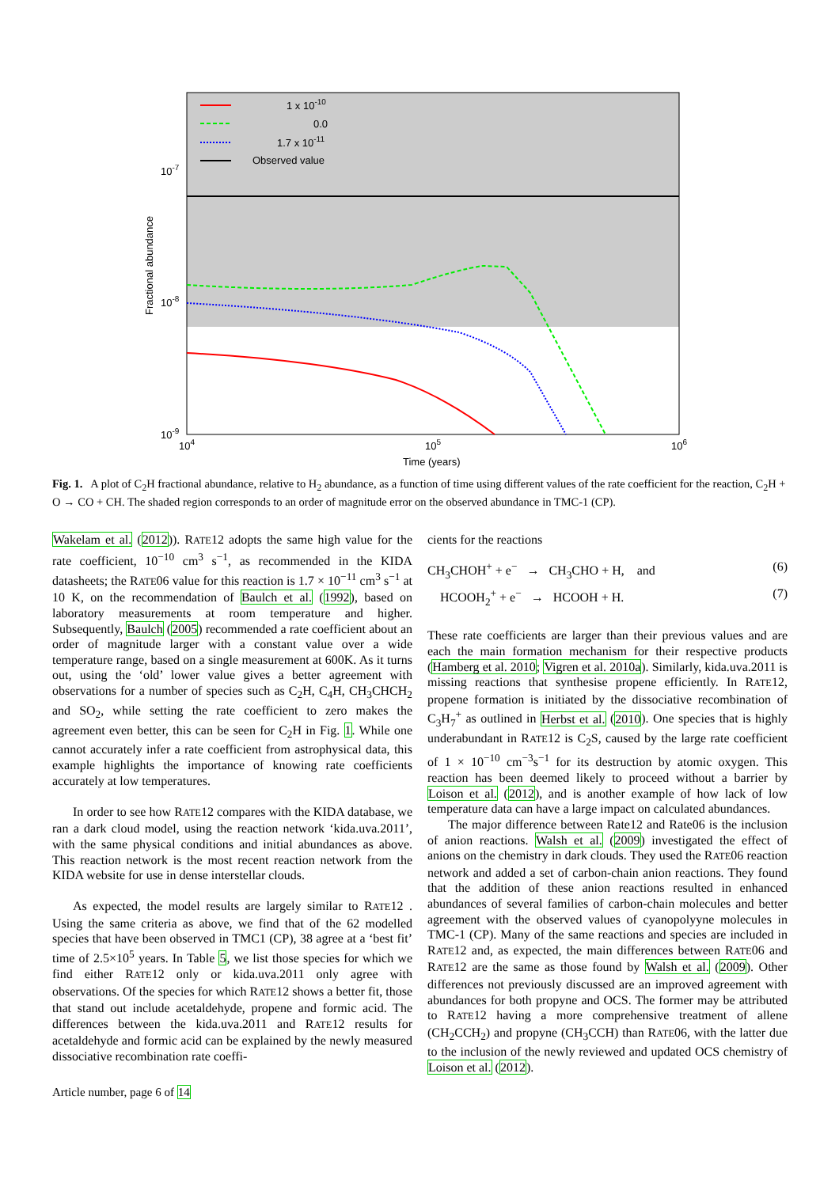1 x 10-10
0.0
1.7 x 10-11
Observed value
10-7
10-8
10-9
104
105
106
Time (years)
Fractional abundance
Fig. 1. A plot of C<sub>2</sub>H fractional abundance, relative to H<sub>2</sub> abundance, as a function of time using different values of the rate coefficient for the reaction, C<sub>2</sub>H + O → CO + CH. The shaded region corresponds to an order of magnitude error on the observed abundance in TMC-1 (CP).
Wakelam et al. (2012)). RATE12 adopts the same high value for the rate coefficient, 10<sup>−10</sup> cm<sup>3</sup> s<sup>−1</sup>, as recommended in the KIDA datasheets; the RATE06 value for this reaction is 1.7 × 10<sup>−11</sup> cm<sup>3</sup> s<sup>−1</sup> at 10 K, on the recommendation of Baulch et al. (1992), based on laboratory measurements at room temperature and higher. Subsequently, Baulch (2005) recommended a rate coefficient about an order of magnitude larger with a constant value over a wide temperature range, based on a single measurement at 600K. As it turns out, using the ‘old’ lower value gives a better agreement with observations for a number of species such as C<sub>2</sub>H, C<sub>4</sub>H, CH<sub>3</sub>CHCH<sub>2</sub> and SO<sub>2</sub>, while setting the rate coefficient to zero makes the agreement even better, this can be seen for C<sub>2</sub>H in Fig. 1. While one cannot accurately infer a rate coefficient from astrophysical data, this example highlights the importance of knowing rate coefficients accurately at low temperatures.
In order to see how RATE12 compares with the KIDA database, we ran a dark cloud model, using the reaction network ‘kida.uva.2011’, with the same physical conditions and initial abundances as above. This reaction network is the most recent reaction network from the KIDA website for use in dense interstellar clouds.
As expected, the model results are largely similar to RATE12 . Using the same criteria as above, we find that of the 62 modelled species that have been observed in TMC1 (CP), 38 agree at a ‘best fit’ time of 2.5×10<sup>5</sup> years. In Table 5, we list those species for which we find either RATE12 only or kida.uva.2011 only agree with observations. Of the species for which RATE12 shows a better fit, those that stand out include acetaldehyde, propene and formic acid. The differences between the kida.uva.2011 and RATE12 results for acetaldehyde and formic acid can be explained by the newly measured dissociative recombination rate coeffi-
cients for the reactions
CH<sub>3</sub>CHOH<sup>+</sup> + e<sup>−</sup> → CH<sub>3</sub>CHO + H, and (6)
HCOOH<sub>2</sub><sup>+</sup> + e<sup>−</sup> → HCOOH + H. (7)
These rate coefficients are larger than their previous values and are each the main formation mechanism for their respective products (Hamberg et al. 2010; Vigren et al. 2010a). Similarly, kida.uva.2011 is missing reactions that synthesise propene efficiently. In RATE12, propene formation is initiated by the dissociative recombination of C<sub>3</sub>H<sub>7</sub><sup>+</sup> as outlined in Herbst et al. (2010). One species that is highly underabundant in RATE12 is C<sub>2</sub>S, caused by the large rate coefficient of 1 × 10<sup>−10</sup> cm<sup>−3</sup>s<sup>−1</sup> for its destruction by atomic oxygen. This reaction has been deemed likely to proceed without a barrier by Loison et al. (2012), and is another example of how lack of low temperature data can have a large impact on calculated abundances.
The major difference between Rate12 and Rate06 is the inclusion of anion reactions. Walsh et al. (2009) investigated the effect of anions on the chemistry in dark clouds. They used the RATE06 reaction network and added a set of carbon-chain anion reactions. They found that the addition of these anion reactions resulted in enhanced abundances of several families of carbon-chain molecules and better agreement with the observed values of cyanopolyyne molecules in TMC-1 (CP). Many of the same reactions and species are included in RATE12 and, as expected, the main differences between RATE06 and RATE12 are the same as those found by Walsh et al. (2009). Other differences not previously discussed are an improved agreement with abundances for both propyne and OCS. The former may be attributed to RATE12 having a more comprehensive treatment of allene (CH<sub>2</sub>CCH<sub>2</sub>) and propyne (CH<sub>3</sub>CCH) than RATE06, with the latter due to the inclusion of the newly reviewed and updated OCS chemistry of Loison et al. (2012).
Article number, page 6 of 14